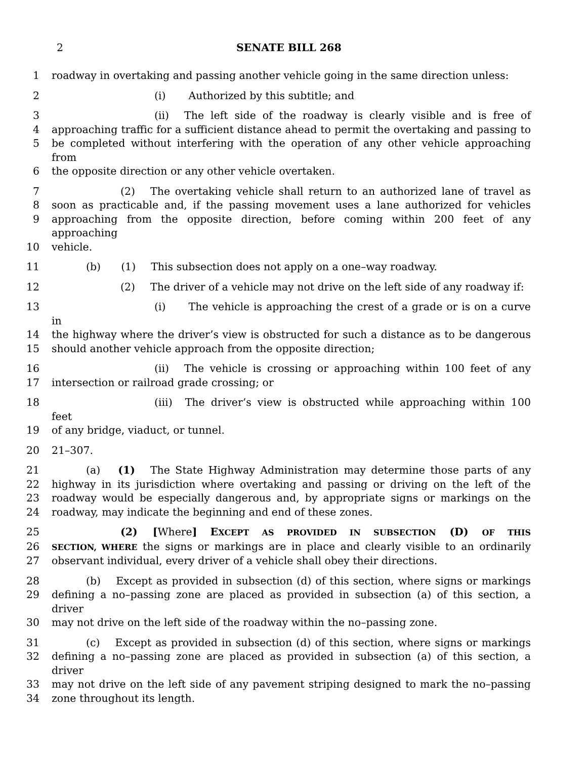2 SENATE BILL 268
1 roadway in overtaking and passing another vehicle going in the same direction unless:
2 (i) Authorized by this subtitle; and
3 (ii) The left side of the roadway is clearly visible and is free of
4 approaching traffic for a sufficient distance ahead to permit the overtaking and passing to
5 be completed without interfering with the operation of any other vehicle approaching from
6 the opposite direction or any other vehicle overtaken.
7 (2) The overtaking vehicle shall return to an authorized lane of travel as
8 soon as practicable and, if the passing movement uses a lane authorized for vehicles
9 approaching from the opposite direction, before coming within 200 feet of any approaching
10 vehicle.
11 (b) (1) This subsection does not apply on a one–way roadway.
12 (2) The driver of a vehicle may not drive on the left side of any roadway if:
13 (i) The vehicle is approaching the crest of a grade or is on a curve in
14 the highway where the driver’s view is obstructed for such a distance as to be dangerous
15 should another vehicle approach from the opposite direction;
16 (ii) The vehicle is crossing or approaching within 100 feet of any
17 intersection or railroad grade crossing; or
18 (iii) The driver’s view is obstructed while approaching within 100 feet
19 of any bridge, viaduct, or tunnel.
20 21–307.
21 (a) (1) The State Highway Administration may determine those parts of any
22 highway in its jurisdiction where overtaking and passing or driving on the left of the
23 roadway would be especially dangerous and, by appropriate signs or markings on the
24 roadway, may indicate the beginning and end of these zones.
25 (2) [Where] EXCEPT AS PROVIDED IN SUBSECTION (D) OF THIS
26 SECTION, WHERE the signs or markings are in place and clearly visible to an ordinarily
27 observant individual, every driver of a vehicle shall obey their directions.
28 (b) Except as provided in subsection (d) of this section, where signs or markings
29 defining a no–passing zone are placed as provided in subsection (a) of this section, a driver
30 may not drive on the left side of the roadway within the no–passing zone.
31 (c) Except as provided in subsection (d) of this section, where signs or markings
32 defining a no–passing zone are placed as provided in subsection (a) of this section, a driver
33 may not drive on the left side of any pavement striping designed to mark the no–passing
34 zone throughout its length.